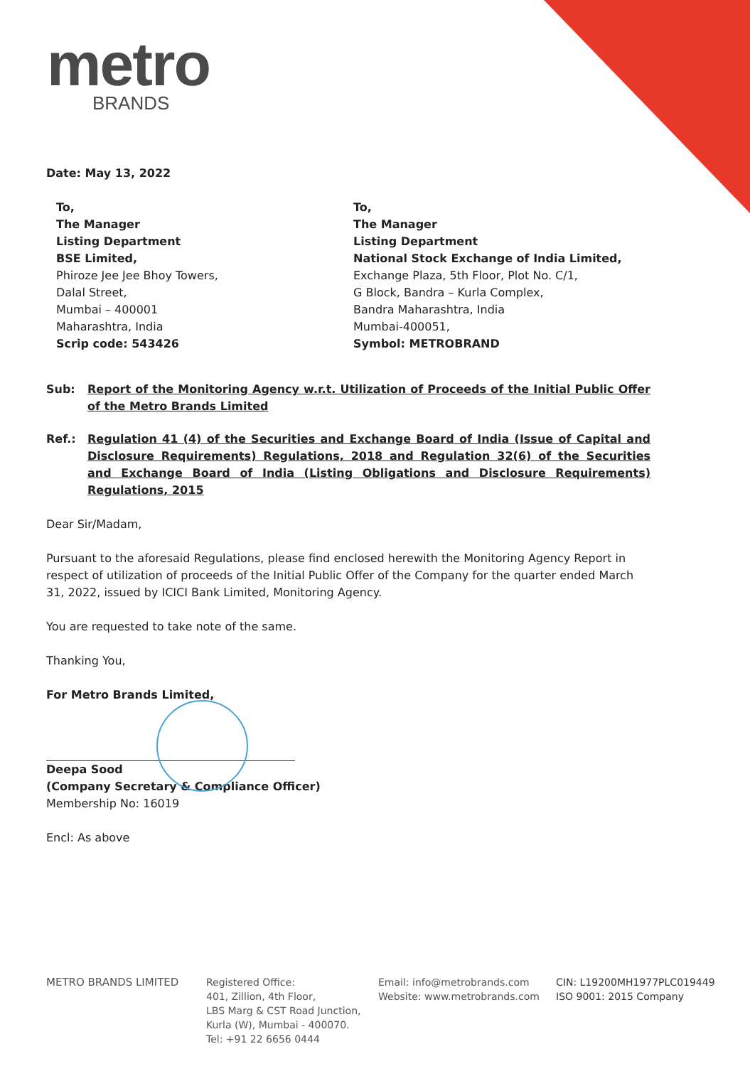metro
BRANDS
Date: May 13, 2022
To,
The Manager
Listing Department
BSE Limited,
Phiroze Jee Jee Bhoy Towers,
Dalal Street,
Mumbai – 400001
Maharashtra, India
Scrip code: 543426
To,
The Manager
Listing Department
National Stock Exchange of India Limited,
Exchange Plaza, 5th Floor, Plot No. C/1,
G Block, Bandra – Kurla Complex,
Bandra Maharashtra, India
Mumbai-400051,
Symbol: METROBRAND
Sub: Report of the Monitoring Agency w.r.t. Utilization of Proceeds of the Initial Public Offer of the Metro Brands Limited
Ref.: Regulation 41 (4) of the Securities and Exchange Board of India (Issue of Capital and Disclosure Requirements) Regulations, 2018 and Regulation 32(6) of the Securities and Exchange Board of India (Listing Obligations and Disclosure Requirements) Regulations, 2015
Dear Sir/Madam,
Pursuant to the aforesaid Regulations, please find enclosed herewith the Monitoring Agency Report in respect of utilization of proceeds of the Initial Public Offer of the Company for the quarter ended March 31, 2022, issued by ICICI Bank Limited, Monitoring Agency.
You are requested to take note of the same.
Thanking You,
For Metro Brands Limited,
Deepa Sood
(Company Secretary & Compliance Officer)
Membership No: 16019
Encl: As above
METRO BRANDS LIMITED Registered Office:
401, Zillion, 4th Floor,
LBS Marg & CST Road Junction,
Kurla (W), Mumbai - 400070.
Tel: +91 22 6656 0444
Email: info@metrobrands.com
Website: www.metrobrands.com
CIN: L19200MH1977PLC019449
ISO 9001: 2015 Company